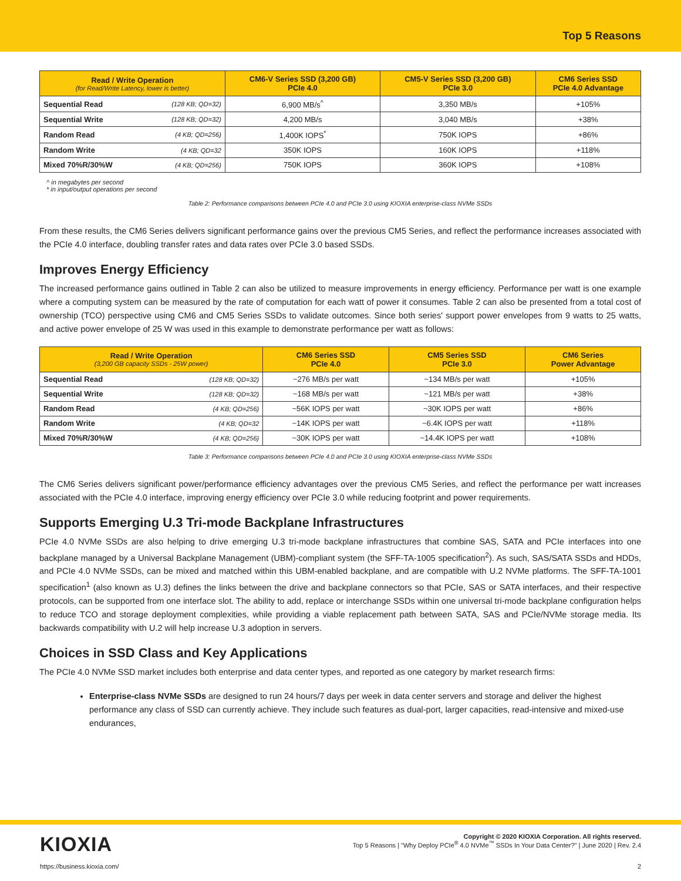Top 5 Reasons
| Read / Write Operation (for Read/Write Latency, lower is better) | | CM6-V Series SSD (3,200 GB) PCIe 4.0 | CM5-V Series SSD (3,200 GB) PCIe 3.0 | CM6 Series SSD PCIe 4.0 Advantage |
| --- | --- | --- | --- | --- |
| Sequential Read | (128 KB; QD=32) | 6,900 MB/s<sup>^</sup> | 3,350 MB/s | +105% |
| Sequential Write | (128 KB; QD=32) | 4,200 MB/s | 3,040 MB/s | +38% |
| Random Read | (4 KB; QD=256) | 1,400K IOPS<sup>*</sup> | 750K IOPS | +86% |
| Random Write | (4 KB; QD=32 | 350K IOPS | 160K IOPS | +118% |
| Mixed 70%R/30%W | (4 KB; QD=256) | 750K IOPS | 360K IOPS | +108% |
^ in megabytes per second
* in input/output operations per second
Table 2: Performance comparisons between PCIe 4.0 and PCIe 3.0 using KIOXIA enterprise-class NVMe SSDs
From these results, the CM6 Series delivers significant performance gains over the previous CM5 Series, and reflect the performance increases associated with the PCIe 4.0 interface, doubling transfer rates and data rates over PCIe 3.0 based SSDs.
Improves Energy Efficiency
The increased performance gains outlined in Table 2 can also be utilized to measure improvements in energy efficiency. Performance per watt is one example where a computing system can be measured by the rate of computation for each watt of power it consumes. Table 2 can also be presented from a total cost of ownership (TCO) perspective using CM6 and CM5 Series SSDs to validate outcomes. Since both series' support power envelopes from 9 watts to 25 watts, and active power envelope of 25 W was used in this example to demonstrate performance per watt as follows:
| Read / Write Operation (3,200 GB capacity SSDs - 25W power) | | CM6 Series SSD PCIe 4.0 | CM5 Series SSD PCIe 3.0 | CM6 Series Power Advantage |
| --- | --- | --- | --- | --- |
| Sequential Read | (128 KB; QD=32) | ~276 MB/s per watt | ~134 MB/s per watt | +105% |
| Sequential Write | (128 KB; QD=32) | ~168 MB/s per watt | ~121 MB/s per watt | +38% |
| Random Read | (4 KB; QD=256) | ~56K IOPS per watt | ~30K IOPS per watt | +86% |
| Random Write | (4 KB; QD=32 | ~14K IOPS per watt | ~6.4K IOPS per watt | +118% |
| Mixed 70%R/30%W | (4 KB; QD=256) | ~30K IOPS per watt | ~14.4K IOPS per watt | +108% |
Table 3: Performance comparisons between PCIe 4.0 and PCIe 3.0 using KIOXIA enterprise-class NVMe SSDs
The CM6 Series delivers significant power/performance efficiency advantages over the previous CM5 Series, and reflect the performance per watt increases associated with the PCIe 4.0 interface, improving energy efficiency over PCIe 3.0 while reducing footprint and power requirements.
Supports Emerging U.3 Tri-mode Backplane Infrastructures
PCIe 4.0 NVMe SSDs are also helping to drive emerging U.3 tri-mode backplane infrastructures that combine SAS, SATA and PCIe interfaces into one backplane managed by a Universal Backplane Management (UBM)-compliant system (the SFF-TA-1005 specification<sup>2</sup>). As such, SAS/SATA SSDs and HDDs, and PCIe 4.0 NVMe SSDs, can be mixed and matched within this UBM-enabled backplane, and are compatible with U.2 NVMe platforms. The SFF-TA-1001 specification<sup>1</sup> (also known as U.3) defines the links between the drive and backplane connectors so that PCIe, SAS or SATA interfaces, and their respective protocols, can be supported from one interface slot. The ability to add, replace or interchange SSDs within one universal tri-mode backplane configuration helps to reduce TCO and storage deployment complexities, while providing a viable replacement path between SATA, SAS and PCIe/NVMe storage media. Its backwards compatibility with U.2 will help increase U.3 adoption in servers.
Choices in SSD Class and Key Applications
The PCIe 4.0 NVMe SSD market includes both enterprise and data center types, and reported as one category by market research firms:
Enterprise-class NVMe SSDs are designed to run 24 hours/7 days per week in data center servers and storage and deliver the highest performance any class of SSD can currently achieve. They include such features as dual-port, larger capacities, read-intensive and mixed-use endurances,
KIOXIA
Copyright © 2020 KIOXIA Corporation. All rights reserved.
Top 5 Reasons | "Why Deploy PCIe<sup>®</sup> 4.0 NVMe<sup>™</sup> SSDs In Your Data Center?" | June 2020 | Rev. 2.4
https://business.kioxia.com/ 2